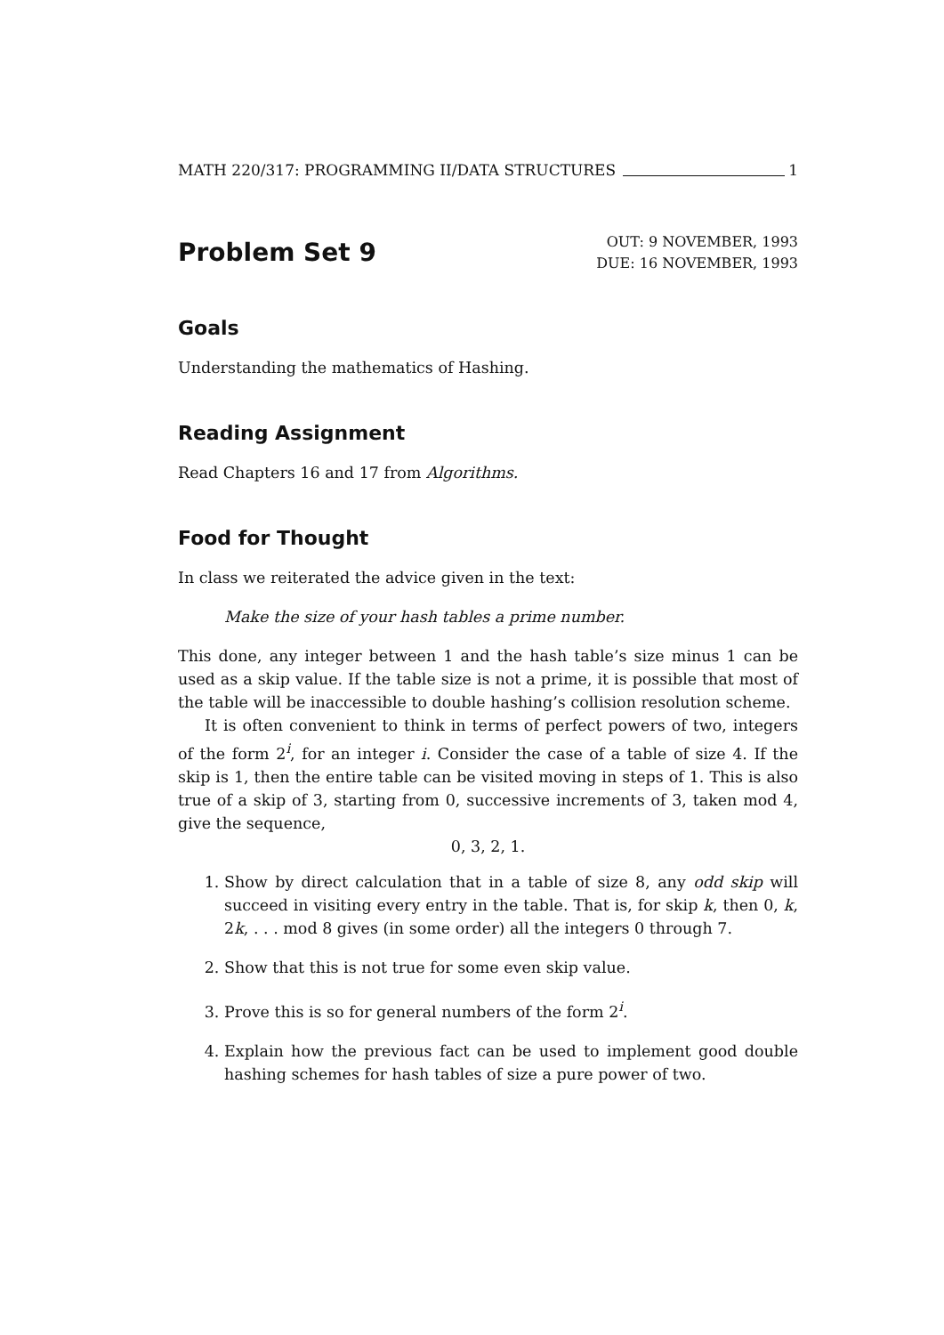MATH 220/317: PROGRAMMING II/DATA STRUCTURES 1
Problem Set 9
OUT: 9 NOVEMBER, 1993
DUE: 16 NOVEMBER, 1993
Goals
Understanding the mathematics of Hashing.
Reading Assignment
Read Chapters 16 and 17 from Algorithms.
Food for Thought
In class we reiterated the advice given in the text:
Make the size of your hash tables a prime number.
This done, any integer between 1 and the hash table’s size minus 1 can be used as a skip value. If the table size is not a prime, it is possible that most of the table will be inaccessible to double hashing’s collision resolution scheme.
It is often convenient to think in terms of perfect powers of two, integers of the form 2<sup>i</sup>, for an integer i. Consider the case of a table of size 4. If the skip is 1, then the entire table can be visited moving in steps of 1. This is also true of a skip of 3, starting from 0, successive increments of 3, taken mod 4, give the sequence,
0, 3, 2, 1.
1. Show by direct calculation that in a table of size 8, any odd skip will succeed in visiting every entry in the table. That is, for skip k, then 0, k, 2k, . . . mod 8 gives (in some order) all the integers 0 through 7.
2. Show that this is not true for some even skip value.
3. Prove this is so for general numbers of the form 2<sup>i</sup>.
4. Explain how the previous fact can be used to implement good double hashing schemes for hash tables of size a pure power of two.